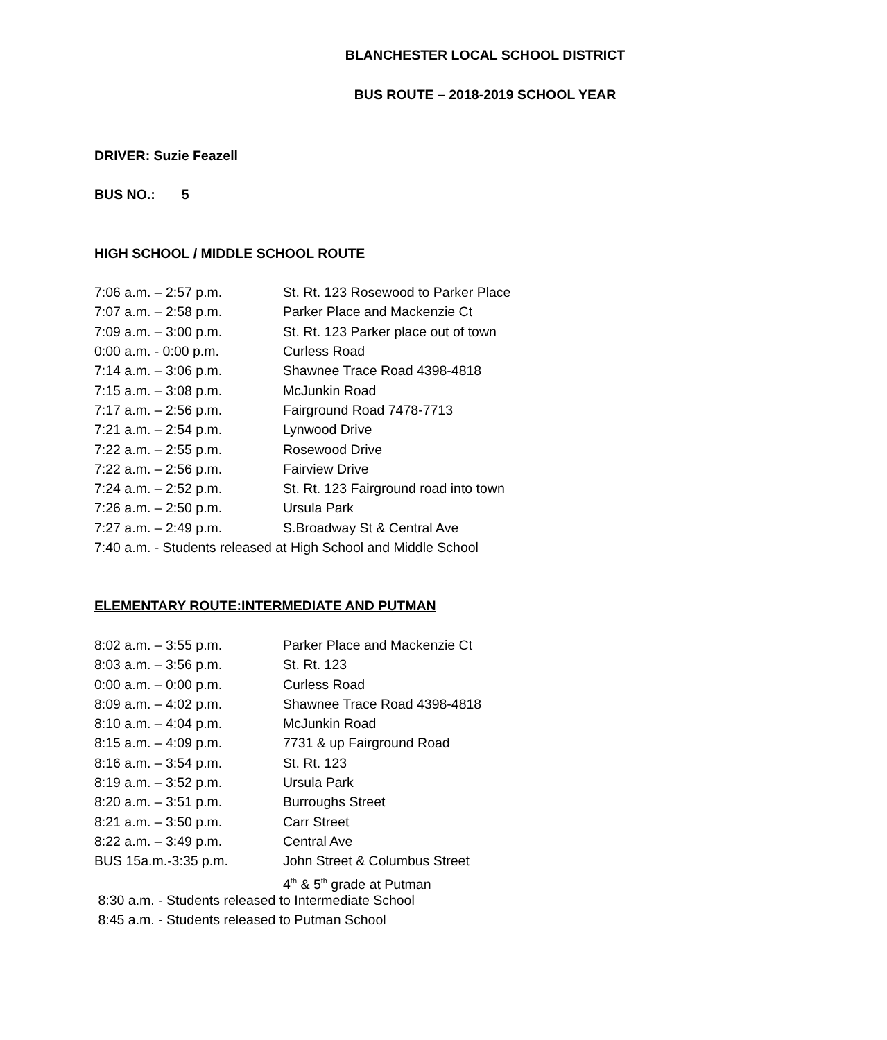BLANCHESTER LOCAL SCHOOL DISTRICT
BUS ROUTE – 2018-2019 SCHOOL YEAR
DRIVER: Suzie Feazell
BUS NO.: 5
HIGH SCHOOL / MIDDLE SCHOOL ROUTE
7:06 a.m. – 2:57 p.m. St. Rt. 123 Rosewood to Parker Place
7:07 a.m. – 2:58 p.m. Parker Place and Mackenzie Ct
7:09 a.m. – 3:00 p.m. St. Rt. 123 Parker place out of town
0:00 a.m. - 0:00 p.m. Curless Road
7:14 a.m. – 3:06 p.m. Shawnee Trace Road 4398-4818
7:15 a.m. – 3:08 p.m. McJunkin Road
7:17 a.m. – 2:56 p.m. Fairground Road 7478-7713
7:21 a.m. – 2:54 p.m. Lynwood Drive
7:22 a.m. – 2:55 p.m. Rosewood Drive
7:22 a.m. – 2:56 p.m. Fairview Drive
7:24 a.m. – 2:52 p.m. St. Rt. 123 Fairground road into town
7:26 a.m. – 2:50 p.m. Ursula Park
7:27 a.m. – 2:49 p.m. S.Broadway St & Central Ave
7:40 a.m. - Students released at High School and Middle School
ELEMENTARY ROUTE:INTERMEDIATE AND PUTMAN
8:02 a.m. – 3:55 p.m. Parker Place and Mackenzie Ct
8:03 a.m. – 3:56 p.m. St. Rt. 123
0:00 a.m. – 0:00 p.m. Curless Road
8:09 a.m. – 4:02 p.m. Shawnee Trace Road 4398-4818
8:10 a.m. – 4:04 p.m. McJunkin Road
8:15 a.m. – 4:09 p.m. 7731 & up Fairground Road
8:16 a.m. – 3:54 p.m. St. Rt. 123
8:19 a.m. – 3:52 p.m. Ursula Park
8:20 a.m. – 3:51 p.m. Burroughs Street
8:21 a.m. – 3:50 p.m. Carr Street
8:22 a.m. – 3:49 p.m. Central Ave
BUS 15a.m.-3:35 p.m. John Street & Columbus Street
4<sup>th</sup> & 5<sup>th</sup> grade at Putman
8:30 a.m. - Students released to Intermediate School
8:45 a.m. - Students released to Putman School